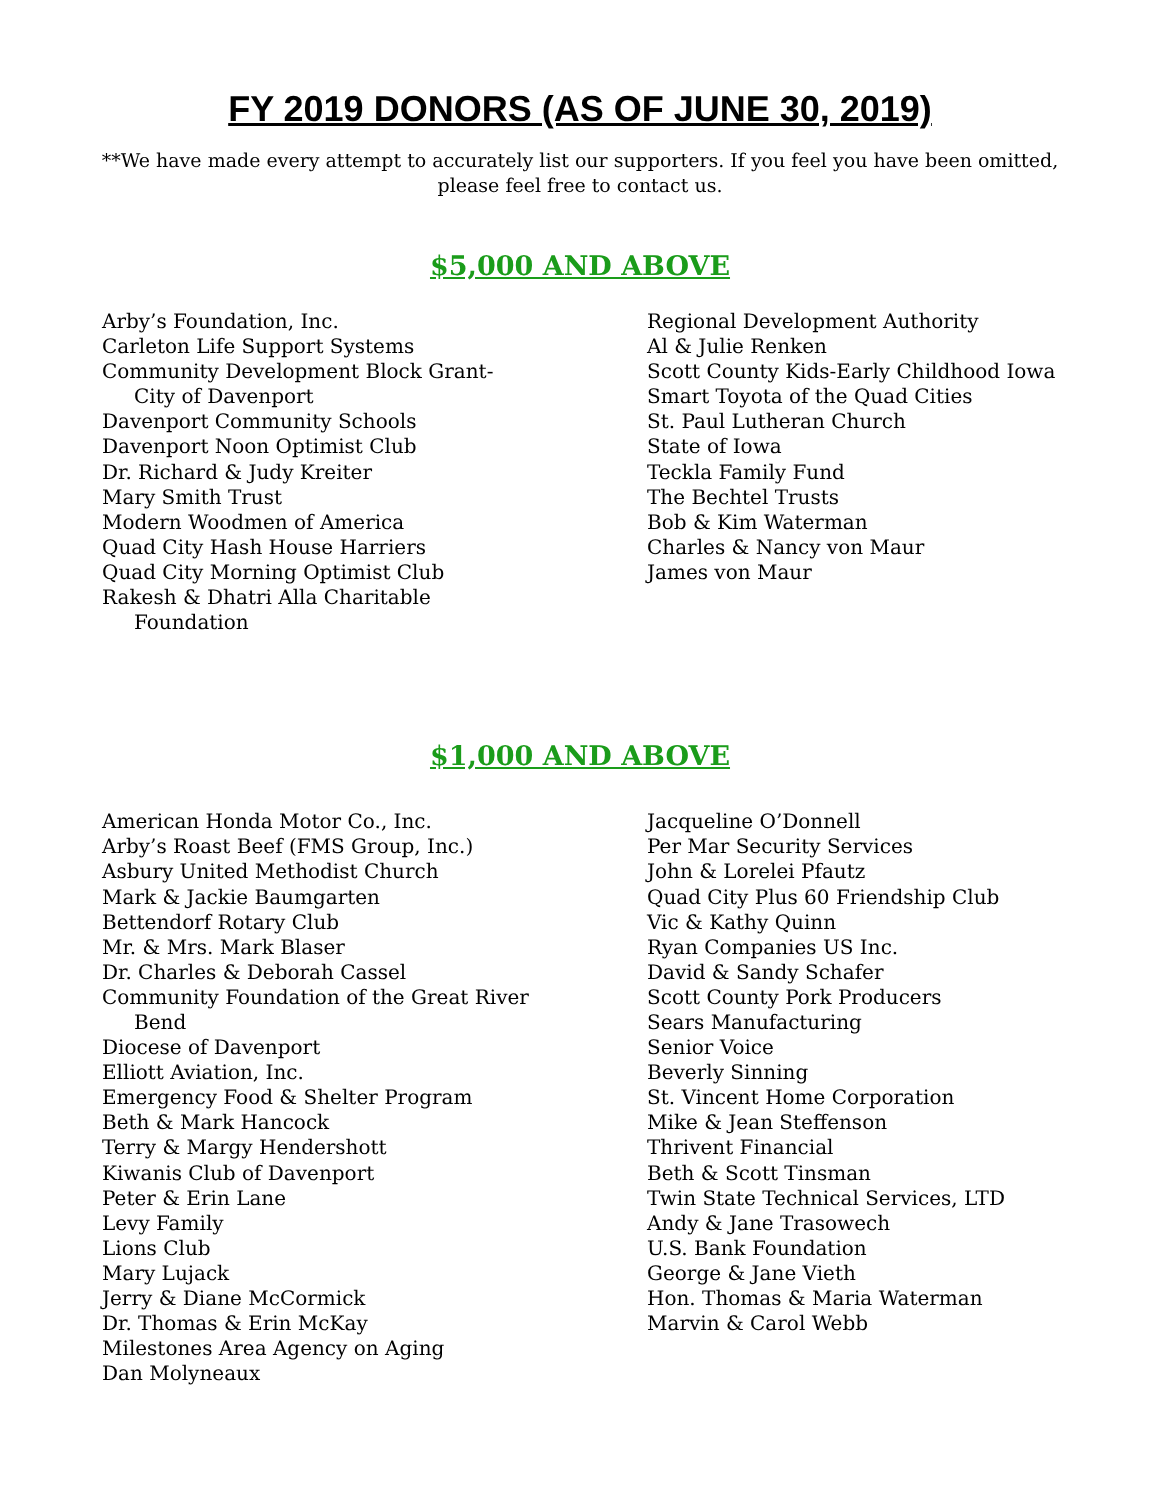FY 2019 DONORS (AS OF JUNE 30, 2019)
**We have made every attempt to accurately list our supporters. If you feel you have been omitted,
please feel free to contact us.
$5,000 AND ABOVE
Arby’s Foundation, Inc.
Carleton Life Support Systems
Community Development Block Grant-
City of Davenport
Davenport Community Schools
Davenport Noon Optimist Club
Dr. Richard & Judy Kreiter
Mary Smith Trust
Modern Woodmen of America
Quad City Hash House Harriers
Quad City Morning Optimist Club
Rakesh & Dhatri Alla Charitable
Foundation
Regional Development Authority
Al & Julie Renken
Scott County Kids-Early Childhood Iowa
Smart Toyota of the Quad Cities
St. Paul Lutheran Church
State of Iowa
Teckla Family Fund
The Bechtel Trusts
Bob & Kim Waterman
Charles & Nancy von Maur
James von Maur
$1,000 AND ABOVE
American Honda Motor Co., Inc.
Arby’s Roast Beef (FMS Group, Inc.)
Asbury United Methodist Church
Mark & Jackie Baumgarten
Bettendorf Rotary Club
Mr. & Mrs. Mark Blaser
Dr. Charles & Deborah Cassel
Community Foundation of the Great River
Bend
Diocese of Davenport
Elliott Aviation, Inc.
Emergency Food & Shelter Program
Beth & Mark Hancock
Terry & Margy Hendershott
Kiwanis Club of Davenport
Peter & Erin Lane
Levy Family
Lions Club
Mary Lujack
Jerry & Diane McCormick
Dr. Thomas & Erin McKay
Milestones Area Agency on Aging
Dan Molyneaux
Jacqueline O’Donnell
Per Mar Security Services
John & Lorelei Pfautz
Quad City Plus 60 Friendship Club
Vic & Kathy Quinn
Ryan Companies US Inc.
David & Sandy Schafer
Scott County Pork Producers
Sears Manufacturing
Senior Voice
Beverly Sinning
St. Vincent Home Corporation
Mike & Jean Steffenson
Thrivent Financial
Beth & Scott Tinsman
Twin State Technical Services, LTD
Andy & Jane Trasowech
U.S. Bank Foundation
George & Jane Vieth
Hon. Thomas & Maria Waterman
Marvin & Carol Webb